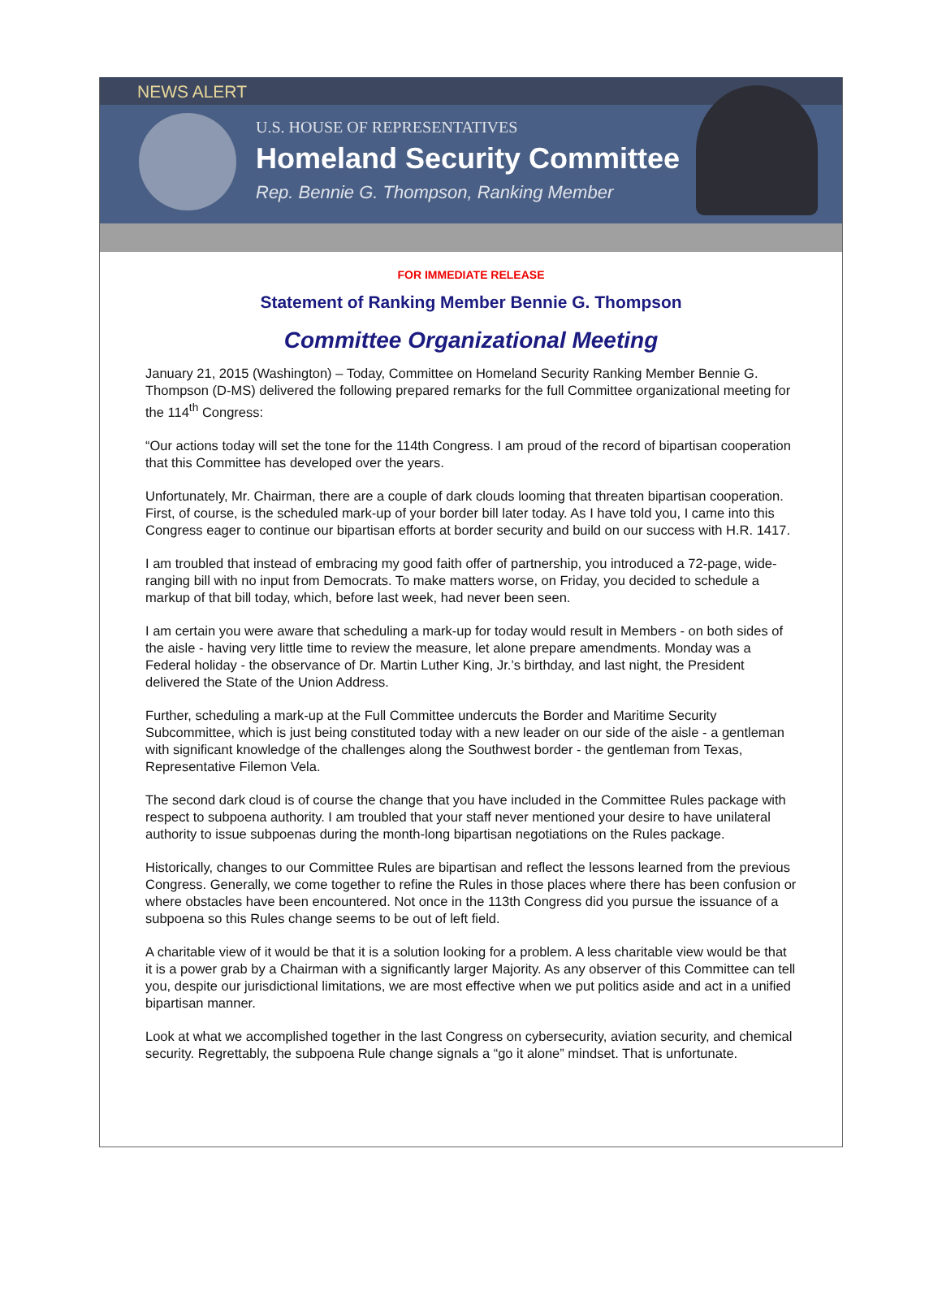NEWS ALERT
U.S. HOUSE OF REPRESENTATIVES
Homeland Security Committee
Rep. Bennie G. Thompson, Ranking Member
FOR IMMEDIATE RELEASE
Statement of Ranking Member Bennie G. Thompson
Committee Organizational Meeting
January 21, 2015 (Washington) – Today, Committee on Homeland Security Ranking Member Bennie G. Thompson (D-MS) delivered the following prepared remarks for the full Committee organizational meeting for the 114<sup>th</sup> Congress:
“Our actions today will set the tone for the 114th Congress. I am proud of the record of bipartisan cooperation that this Committee has developed over the years.
Unfortunately, Mr. Chairman, there are a couple of dark clouds looming that threaten bipartisan cooperation. First, of course, is the scheduled mark-up of your border bill later today. As I have told you, I came into this Congress eager to continue our bipartisan efforts at border security and build on our success with H.R. 1417.
I am troubled that instead of embracing my good faith offer of partnership, you introduced a 72-page, wide-ranging bill with no input from Democrats. To make matters worse, on Friday, you decided to schedule a markup of that bill today, which, before last week, had never been seen.
I am certain you were aware that scheduling a mark-up for today would result in Members - on both sides of the aisle - having very little time to review the measure, let alone prepare amendments. Monday was a Federal holiday - the observance of Dr. Martin Luther King, Jr.’s birthday, and last night, the President delivered the State of the Union Address.
Further, scheduling a mark-up at the Full Committee undercuts the Border and Maritime Security Subcommittee, which is just being constituted today with a new leader on our side of the aisle - a gentleman with significant knowledge of the challenges along the Southwest border - the gentleman from Texas, Representative Filemon Vela.
The second dark cloud is of course the change that you have included in the Committee Rules package with respect to subpoena authority. I am troubled that your staff never mentioned your desire to have unilateral authority to issue subpoenas during the month-long bipartisan negotiations on the Rules package.
Historically, changes to our Committee Rules are bipartisan and reflect the lessons learned from the previous Congress. Generally, we come together to refine the Rules in those places where there has been confusion or where obstacles have been encountered. Not once in the 113th Congress did you pursue the issuance of a subpoena so this Rules change seems to be out of left field.
A charitable view of it would be that it is a solution looking for a problem. A less charitable view would be that it is a power grab by a Chairman with a significantly larger Majority. As any observer of this Committee can tell you, despite our jurisdictional limitations, we are most effective when we put politics aside and act in a unified bipartisan manner.
Look at what we accomplished together in the last Congress on cybersecurity, aviation security, and chemical security. Regrettably, the subpoena Rule change signals a “go it alone” mindset. That is unfortunate.